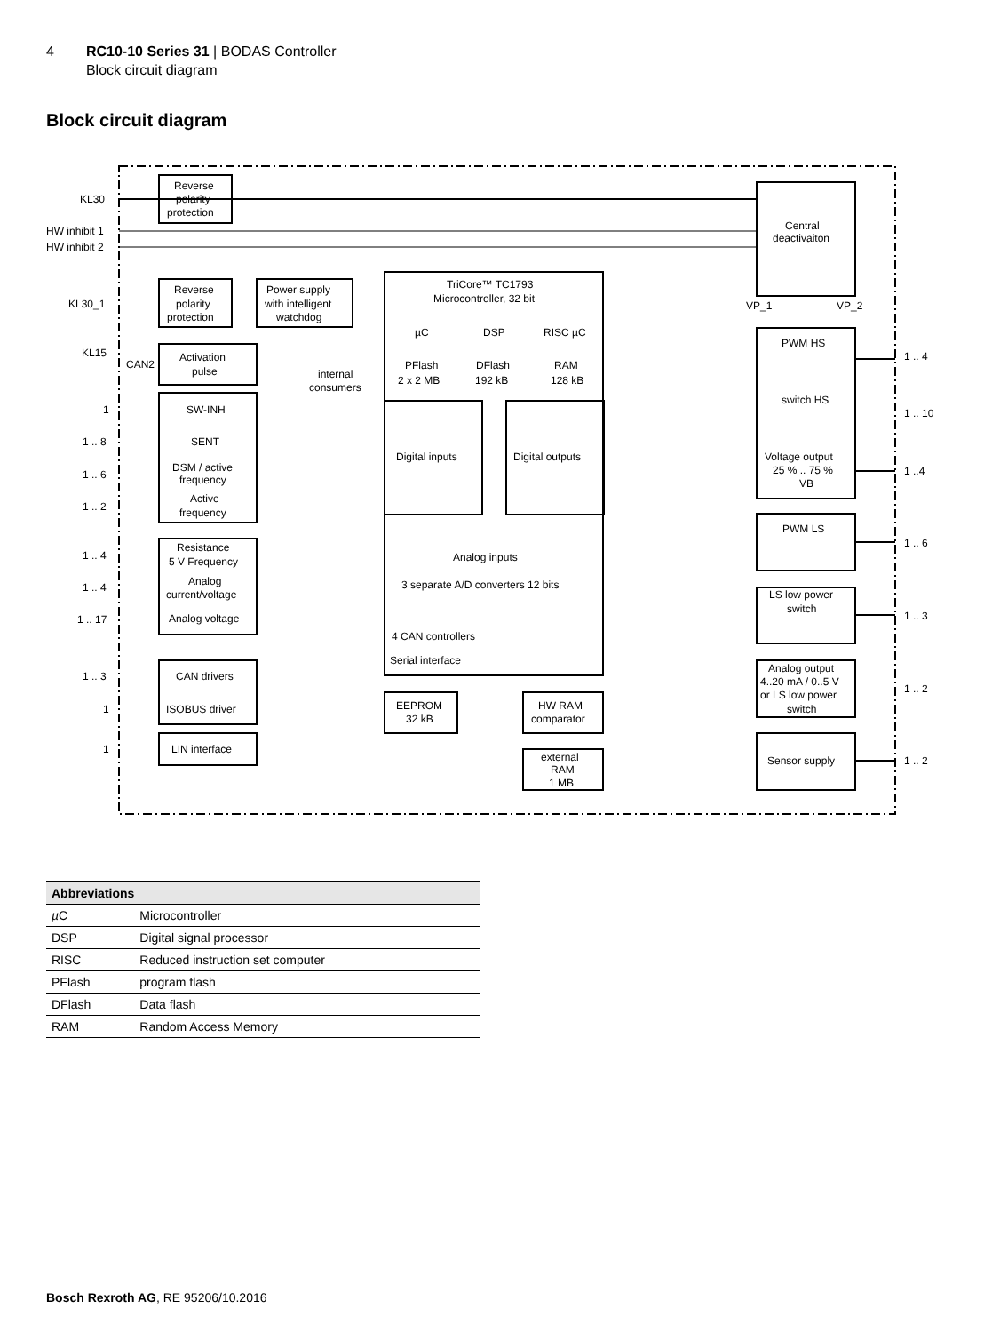4 RC10-10 Series 31 | BODAS Controller
Block circuit diagram
Block circuit diagram
KL30
HW inhibit 1
HW inhibit 2
KL30_1
KL15
CAN2
1
1 .. 8
1 .. 6
1 .. 2
1 .. 4
1 .. 4
1 .. 17
1 .. 3
1
1
Reverse
polarity
protection
Reverse
polarity
protection
Power supply
with intelligent
watchdog
Activation
pulse
internal
consumers
SW-INH
SENT
DSM / active
frequency
Active
frequency
Resistance
5 V Frequency
Analog
current/voltage
Analog voltage
CAN drivers
ISOBUS driver
LIN interface
TriCore™ TC1793
Microcontroller, 32 bit
µC
DSP
RISC µC
PFlash
DFlash
RAM
2 x 2 MB
192 kB
128 kB
Digital inputs
Digital outputs
Analog inputs
3 separate A/D converters 12 bits
4 CAN controllers
Serial interface
EEPROM
32 kB
HW RAM
comparator
external
RAM
1 MB
Central
deactivaiton
VP_1
VP_2
PWM HS
switch HS
Voltage output
25 % .. 75 %
VB
PWM LS
LS low power
switch
Analog output
4..20 mA / 0..5 V
or LS low power
switch
Sensor supply
1 .. 4
1 .. 10
1 ..4
1 .. 6
1 .. 3
1 .. 2
1 .. 2
| Abbreviations | |
| --- | --- |
| µ C | Microcontroller |
| DSP | Digital signal processor |
| RISC | Reduced instruction set computer |
| PFlash | program flash |
| DFlash | Data flash |
| RAM | Random Access Memory |
Bosch Rexroth AG, RE 95206/10.2016